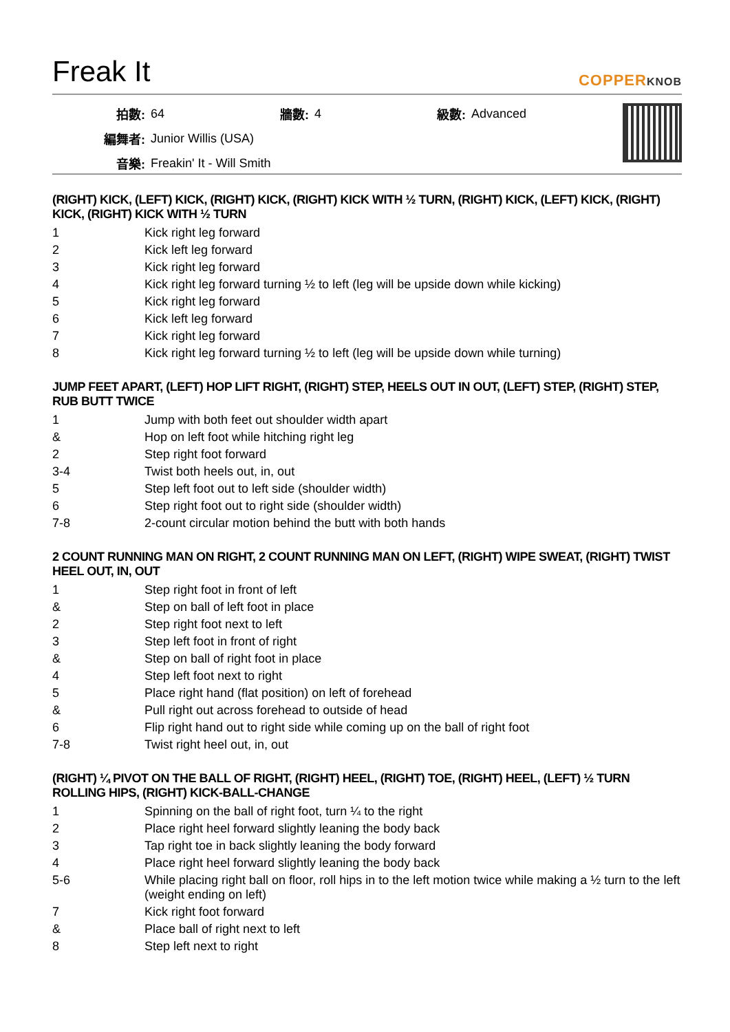Freak It
COPPERKNOB
| 拍數: | 64 | 牆數: | 4 | 級數: | Advanced |
| 編舞者: | Junior Willis (USA) | | | | |
| 音樂: | Freakin' It - Will Smith | | | | |
(RIGHT) KICK, (LEFT) KICK, (RIGHT) KICK, (RIGHT) KICK WITH ½ TURN, (RIGHT) KICK, (LEFT) KICK, (RIGHT) KICK, (RIGHT) KICK WITH ½ TURN
| 1 | Kick right leg forward |
| 2 | Kick left leg forward |
| 3 | Kick right leg forward |
| 4 | Kick right leg forward turning ½ to left (leg will be upside down while kicking) |
| 5 | Kick right leg forward |
| 6 | Kick left leg forward |
| 7 | Kick right leg forward |
| 8 | Kick right leg forward turning ½ to left (leg will be upside down while turning) |
JUMP FEET APART, (LEFT) HOP LIFT RIGHT, (RIGHT) STEP, HEELS OUT IN OUT, (LEFT) STEP, (RIGHT) STEP, RUB BUTT TWICE
| 1 | Jump with both feet out shoulder width apart |
| & | Hop on left foot while hitching right leg |
| 2 | Step right foot forward |
| 3-4 | Twist both heels out, in, out |
| 5 | Step left foot out to left side (shoulder width) |
| 6 | Step right foot out to right side (shoulder width) |
| 7-8 | 2-count circular motion behind the butt with both hands |
2 COUNT RUNNING MAN ON RIGHT, 2 COUNT RUNNING MAN ON LEFT, (RIGHT) WIPE SWEAT, (RIGHT) TWIST HEEL OUT, IN, OUT
| 1 | Step right foot in front of left |
| & | Step on ball of left foot in place |
| 2 | Step right foot next to left |
| 3 | Step left foot in front of right |
| & | Step on ball of right foot in place |
| 4 | Step left foot next to right |
| 5 | Place right hand (flat position) on left of forehead |
| & | Pull right out across forehead to outside of head |
| 6 | Flip right hand out to right side while coming up on the ball of right foot |
| 7-8 | Twist right heel out, in, out |
(RIGHT) ¼ PIVOT ON THE BALL OF RIGHT, (RIGHT) HEEL, (RIGHT) TOE, (RIGHT) HEEL, (LEFT) ½ TURN ROLLING HIPS, (RIGHT) KICK-BALL-CHANGE
| 1 | Spinning on the ball of right foot, turn ¼ to the right |
| 2 | Place right heel forward slightly leaning the body back |
| 3 | Tap right toe in back slightly leaning the body forward |
| 4 | Place right heel forward slightly leaning the body back |
| 5-6 | While placing right ball on floor, roll hips in to the left motion twice while making a ½ turn to the left (weight ending on left) |
| 7 | Kick right foot forward |
| & | Place ball of right next to left |
| 8 | Step left next to right |